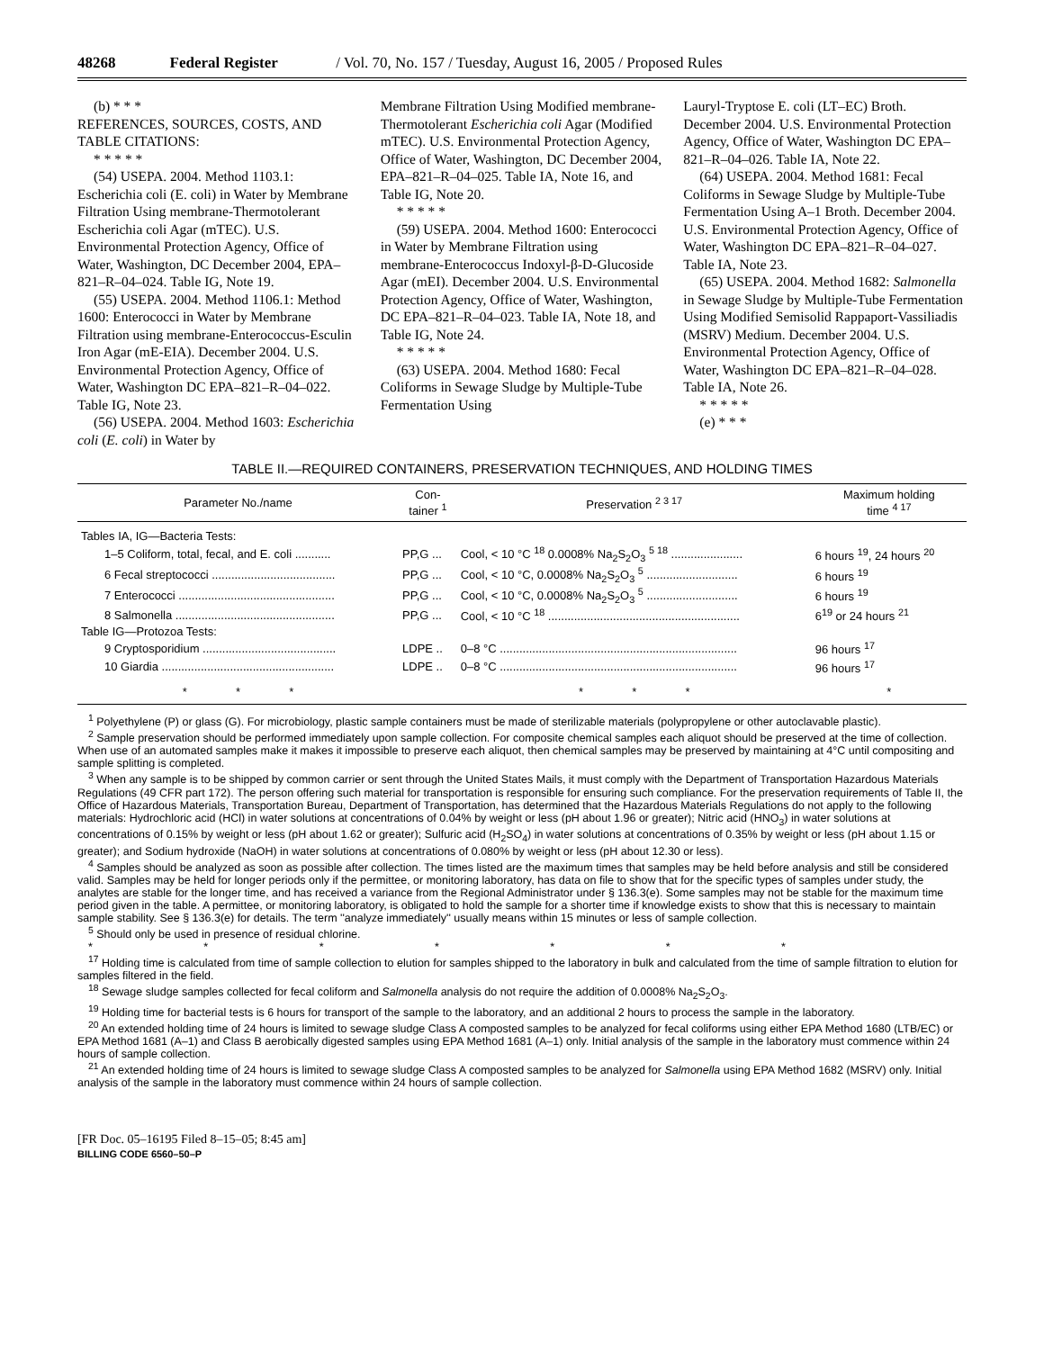48268 Federal Register / Vol. 70, No. 157 / Tuesday, August 16, 2005 / Proposed Rules
(b) * * *
REFERENCES, SOURCES, COSTS, AND TABLE CITATIONS:
* * * * *
(54) USEPA. 2004. Method 1103.1: Escherichia coli (E. coli) in Water by Membrane Filtration Using membrane-Thermotolerant Escherichia coli Agar (mTEC). U.S. Environmental Protection Agency, Office of Water, Washington, DC December 2004, EPA–821–R–04–024. Table IG, Note 19.
(55) USEPA. 2004. Method 1106.1: Method 1600: Enterococci in Water by Membrane Filtration using membrane-Enterococcus-Esculin Iron Agar (mE-EIA). December 2004. U.S. Environmental Protection Agency, Office of Water, Washington DC EPA–821–R–04–022. Table IG, Note 23.
(56) USEPA. 2004. Method 1603: Escherichia coli (E. coli) in Water by
Membrane Filtration Using Modified membrane-Thermotolerant Escherichia coli Agar (Modified mTEC). U.S. Environmental Protection Agency, Office of Water, Washington, DC December 2004, EPA–821–R–04–025. Table IA, Note 16, and Table IG, Note 20.
* * * * *
(59) USEPA. 2004. Method 1600: Enterococci in Water by Membrane Filtration using membrane-Enterococcus Indoxyl-β-D-Glucoside Agar (mEI). December 2004. U.S. Environmental Protection Agency, Office of Water, Washington, DC EPA–821–R–04–023. Table IA, Note 18, and Table IG, Note 24.
* * * * *
(63) USEPA. 2004. Method 1680: Fecal Coliforms in Sewage Sludge by Multiple-Tube Fermentation Using
Lauryl-Tryptose E. coli (LT–EC) Broth. December 2004. U.S. Environmental Protection Agency, Office of Water, Washington DC EPA–821–R–04–026. Table IA, Note 22.
(64) USEPA. 2004. Method 1681: Fecal Coliforms in Sewage Sludge by Multiple-Tube Fermentation Using A–1 Broth. December 2004. U.S. Environmental Protection Agency, Office of Water, Washington DC EPA–821–R–04–027. Table IA, Note 23.
(65) USEPA. 2004. Method 1682: Salmonella in Sewage Sludge by Multiple-Tube Fermentation Using Modified Semisolid Rappaport-Vassiliadis (MSRV) Medium. December 2004. U.S. Environmental Protection Agency, Office of Water, Washington DC EPA–821–R–04–028. Table IA, Note 26.
* * * * *
(e) * * *
TABLE II.—REQUIRED CONTAINERS, PRESERVATION TECHNIQUES, AND HOLDING TIMES
| Parameter No./name | Con- tainer <sup>1</sup> | Preservation <sup>2 3 17</sup> | Maximum holding time <sup>4 17</sup> |
| --- | --- | --- | --- |
| Tables IA, IG—Bacteria Tests: | | | |
| 1–5 Coliform, total, fecal, and E. coli ........... | PP,G ... | Cool, < 10 °C <sup>18</sup> 0.0008% Na<sub>2</sub>S<sub>2</sub>O<sub>3</sub> <sup>5 18</sup> ...................... | 6 hours <sup>19</sup>, 24 hours <sup>20</sup> |
| 6 Fecal streptococci ...................................... | PP,G ... | Cool, < 10 °C, 0.0008% Na<sub>2</sub>S<sub>2</sub>O<sub>3</sub> <sup>5</sup> ............................ | 6 hours <sup>19</sup> |
| 7 Enterococci ................................................ | PP,G ... | Cool, < 10 °C, 0.0008% Na<sub>2</sub>S<sub>2</sub>O<sub>3</sub> <sup>5</sup> ............................ | 6 hours <sup>19</sup> |
| 8 Salmonella ................................................. | PP,G ... | Cool, < 10 °C <sup>18</sup> ........................................................... | 6<sup>19</sup> or 24 hours <sup>21</sup> |
| Table IG—Protozoa Tests: | | | |
| 9 Cryptosporidium ......................................... | LDPE .. | 0–8 °C ......................................................................... | 96 hours <sup>17</sup> |
| 10 Giardia ..................................................... | LDPE .. | 0–8 °C ......................................................................... | 96 hours <sup>17</sup> |
| * * * | | * * * | * |
<sup>1</sup> Polyethylene (P) or glass (G). For microbiology, plastic sample containers must be made of sterilizable materials (polypropylene or other autoclavable plastic).
<sup>2</sup> Sample preservation should be performed immediately upon sample collection. For composite chemical samples each aliquot should be preserved at the time of collection. When use of an automated samples make it makes it impossible to preserve each aliquot, then chemical samples may be preserved by maintaining at 4°C until compositing and sample splitting is completed.
<sup>3</sup> When any sample is to be shipped by common carrier or sent through the United States Mails, it must comply with the Department of Transportation Hazardous Materials Regulations (49 CFR part 172). The person offering such material for transportation is responsible for ensuring such compliance. For the preservation requirements of Table II, the Office of Hazardous Materials, Transportation Bureau, Department of Transportation, has determined that the Hazardous Materials Regulations do not apply to the following materials: Hydrochloric acid (HCl) in water solutions at concentrations of 0.04% by weight or less (pH about 1.96 or greater); Nitric acid (HNO<sub>3</sub>) in water solutions at concentrations of 0.15% by weight or less (pH about 1.62 or greater); Sulfuric acid (H<sub>2</sub>SO<sub>4</sub>) in water solutions at concentrations of 0.35% by weight or less (pH about 1.15 or greater); and Sodium hydroxide (NaOH) in water solutions at concentrations of 0.080% by weight or less (pH about 12.30 or less).
<sup>4</sup> Samples should be analyzed as soon as possible after collection. The times listed are the maximum times that samples may be held before analysis and still be considered valid. Samples may be held for longer periods only if the permittee, or monitoring laboratory, has data on file to show that for the specific types of samples under study, the analytes are stable for the longer time, and has received a variance from the Regional Administrator under § 136.3(e). Some samples may not be stable for the maximum time period given in the table. A permittee, or monitoring laboratory, is obligated to hold the sample for a shorter time if knowledge exists to show that this is necessary to maintain sample stability. See § 136.3(e) for details. The term ''analyze immediately'' usually means within 15 minutes or less of sample collection.
<sup>5</sup> Should only be used in presence of residual chlorine.
* * * * * * *
<sup>17</sup> Holding time is calculated from time of sample collection to elution for samples shipped to the laboratory in bulk and calculated from the time of sample filtration to elution for samples filtered in the field.
<sup>18</sup> Sewage sludge samples collected for fecal coliform and Salmonella analysis do not require the addition of 0.0008% Na<sub>2</sub>S<sub>2</sub>O<sub>3</sub>.
<sup>19</sup> Holding time for bacterial tests is 6 hours for transport of the sample to the laboratory, and an additional 2 hours to process the sample in the laboratory.
<sup>20</sup> An extended holding time of 24 hours is limited to sewage sludge Class A composted samples to be analyzed for fecal coliforms using either EPA Method 1680 (LTB/EC) or EPA Method 1681 (A–1) and Class B aerobically digested samples using EPA Method 1681 (A–1) only. Initial analysis of the sample in the laboratory must commence within 24 hours of sample collection.
<sup>21</sup> An extended holding time of 24 hours is limited to sewage sludge Class A composted samples to be analyzed for Salmonella using EPA Method 1682 (MSRV) only. Initial analysis of the sample in the laboratory must commence within 24 hours of sample collection.
[FR Doc. 05–16195 Filed 8–15–05; 8:45 am]
BILLING CODE 6560–50–P